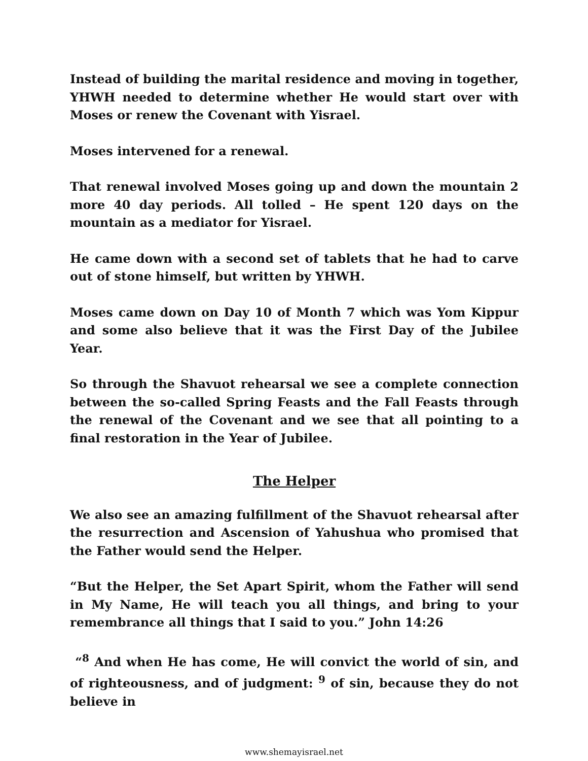Instead of building the marital residence and moving in together, YHWH needed to determine whether He would start over with Moses or renew the Covenant with Yisrael.
Moses intervened for a renewal.
That renewal involved Moses going up and down the mountain 2 more 40 day periods. All tolled – He spent 120 days on the mountain as a mediator for Yisrael.
He came down with a second set of tablets that he had to carve out of stone himself, but written by YHWH.
Moses came down on Day 10 of Month 7 which was Yom Kippur and some also believe that it was the First Day of the Jubilee Year.
So through the Shavuot rehearsal we see a complete connection between the so-called Spring Feasts and the Fall Feasts through the renewal of the Covenant and we see that all pointing to a final restoration in the Year of Jubilee.
The Helper
We also see an amazing fulfillment of the Shavuot rehearsal after the resurrection and Ascension of Yahushua who promised that the Father would send the Helper.
“But the Helper, the Set Apart Spirit, whom the Father will send in My Name, He will teach you all things, and bring to your remembrance all things that I said to you.” John 14:26
“<sup>8</sup> And when He has come, He will convict the world of sin, and of righteousness, and of judgment: <sup>9</sup> of sin, because they do not believe in
www.shemayisrael.net